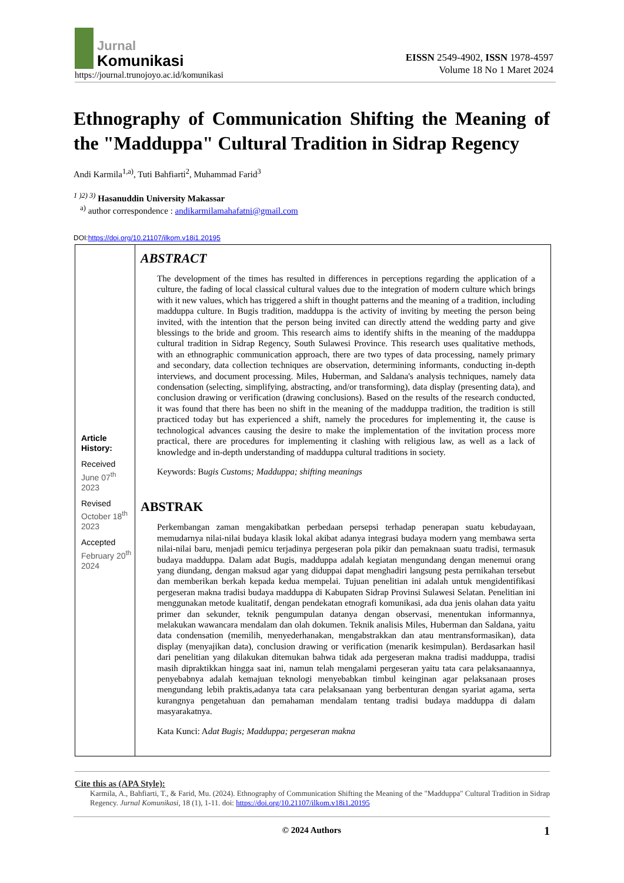Jurnal
Komunikasi
https://journal.trunojoyo.ac.id/komunikasi
EISSN 2549-4902, ISSN 1978-4597
Volume 18 No 1 Maret 2024
Ethnography of Communication Shifting the Meaning of the "Madduppa" Cultural Tradition in Sidrap Regency
Andi Karmila<sup>1,a)</sup>, Tuti Bahfiarti<sup>2</sup>, Muhammad Farid<sup>3</sup>
<sup>1 )2) 3)</sup> Hasanuddin University Makassar
<sup>a)</sup> author correspondence : andikarmilamahafatni@gmail.com
DOI:https://doi.org/10.21107/ilkom.v18i1.20195
Article History:
Received
June 07<sup>th</sup> 2023
Revised
October 18<sup>th</sup> 2023
Accepted
February 20<sup>th</sup> 2024
ABSTRACT
The development of the times has resulted in differences in perceptions regarding the application of a culture, the fading of local classical cultural values due to the integration of modern culture which brings with it new values, which has triggered a shift in thought patterns and the meaning of a tradition, including madduppa culture. In Bugis tradition, madduppa is the activity of inviting by meeting the person being invited, with the intention that the person being invited can directly attend the wedding party and give blessings to the bride and groom. This research aims to identify shifts in the meaning of the madduppa cultural tradition in Sidrap Regency, South Sulawesi Province. This research uses qualitative methods, with an ethnographic communication approach, there are two types of data processing, namely primary and secondary, data collection techniques are observation, determining informants, conducting in-depth interviews, and document processing. Miles, Huberman, and Saldana's analysis techniques, namely data condensation (selecting, simplifying, abstracting, and/or transforming), data display (presenting data), and conclusion drawing or verification (drawing conclusions). Based on the results of the research conducted, it was found that there has been no shift in the meaning of the madduppa tradition, the tradition is still practiced today but has experienced a shift, namely the procedures for implementing it, the cause is technological advances causing the desire to make the implementation of the invitation process more practical, there are procedures for implementing it clashing with religious law, as well as a lack of knowledge and in-depth understanding of madduppa cultural traditions in society.
Keywords: Bugis Customs; Madduppa; shifting meanings
ABSTRAK
Perkembangan zaman mengakibatkan perbedaan persepsi terhadap penerapan suatu kebudayaan, memudarnya nilai-nilai budaya klasik lokal akibat adanya integrasi budaya modern yang membawa serta nilai-nilai baru, menjadi pemicu terjadinya pergeseran pola pikir dan pemaknaan suatu tradisi, termasuk budaya madduppa. Dalam adat Bugis, madduppa adalah kegiatan mengundang dengan menemui orang yang diundang, dengan maksud agar yang diduppai dapat menghadiri langsung pesta pernikahan tersebut dan memberikan berkah kepada kedua mempelai. Tujuan penelitian ini adalah untuk mengidentifikasi pergeseran makna tradisi budaya madduppa di Kabupaten Sidrap Provinsi Sulawesi Selatan. Penelitian ini menggunakan metode kualitatif, dengan pendekatan etnografi komunikasi, ada dua jenis olahan data yaitu primer dan sekunder, teknik pengumpulan datanya dengan observasi, menentukan informannya, melakukan wawancara mendalam dan olah dokumen. Teknik analisis Miles, Huberman dan Saldana, yaitu data condensation (memilih, menyederhanakan, mengabstrakkan dan atau mentransformasikan), data display (menyajikan data), conclusion drawing or verification (menarik kesimpulan). Berdasarkan hasil dari penelitian yang dilakukan ditemukan bahwa tidak ada pergeseran makna tradisi madduppa, tradisi masih dipraktikkan hingga saat ini, namun telah mengalami pergeseran yaitu tata cara pelaksanaannya, penyebabnya adalah kemajuan teknologi menyebabkan timbul keinginan agar pelaksanaan proses mengundang lebih praktis,adanya tata cara pelaksanaan yang berbenturan dengan syariat agama, serta kurangnya pengetahuan dan pemahaman mendalam tentang tradisi budaya madduppa di dalam masyarakatnya.
Kata Kunci: Adat Bugis; Madduppa; pergeseran makna
Cite this as (APA Style):
Karmila, A., Bahfiarti, T., & Farid, Mu. (2024). Ethnography of Communication Shifting the Meaning of the "Madduppa" Cultural Tradition in Sidrap Regency. Jurnal Komunikasi, 18 (1), 1-11. doi: https://doi.org/10.21107/ilkom.v18i1.20195
© 2024 Authors 1